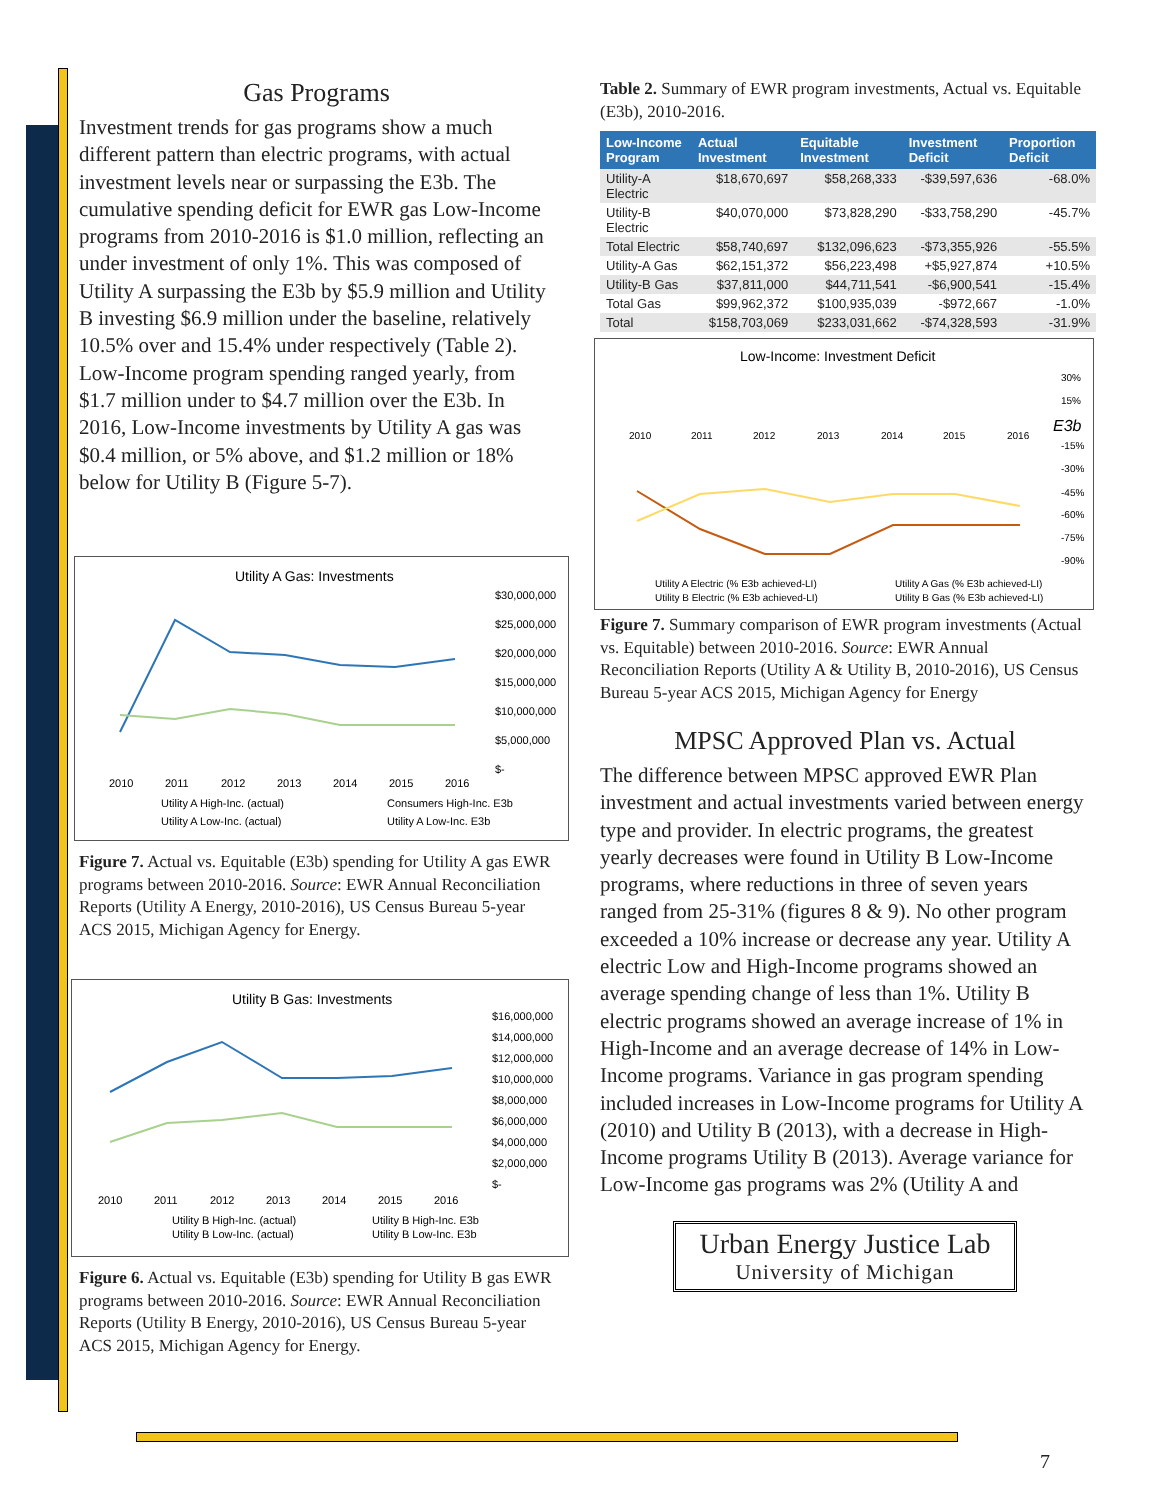Gas Programs
Investment trends for gas programs show a much different pattern than electric programs, with actual investment levels near or surpassing the E3b. The cumulative spending deficit for EWR gas Low-Income programs from 2010-2016 is $1.0 million, reflecting an under investment of only 1%. This was composed of Utility A surpassing the E3b by $5.9 million and Utility B investing $6.9 million under the baseline, relatively 10.5% over and 15.4% under respectively (Table 2). Low-Income program spending ranged yearly, from $1.7 million under to $4.7 million over the E3b. In 2016, Low-Income investments by Utility A gas was $0.4 million, or 5% above, and $1.2 million or 18% below for Utility B (Figure 5-7).
Utility A Gas: Investments
$30,000,000
$25,000,000
$20,000,000
$15,000,000
$10,000,000
$5,000,000
$-
2010
2011
2012
2013
2014
2015
2016
Utility A High-Inc. (actual)
Consumers High-Inc. E3b
Utility A Low-Inc. (actual)
Utility A Low-Inc. E3b
Figure 7. Actual vs. Equitable (E3b) spending for Utility A gas EWR programs between 2010-2016. Source: EWR Annual Reconciliation Reports (Utility A Energy, 2010-2016), US Census Bureau 5-year ACS 2015, Michigan Agency for Energy.
Utility B Gas: Investments
$16,000,000
$14,000,000
$12,000,000
$10,000,000
$8,000,000
$6,000,000
$4,000,000
$2,000,000
$-
2010
2011
2012
2013
2014
2015
2016
Utility B High-Inc. (actual)
Utility B High-Inc. E3b
Utility B Low-Inc. (actual)
Utility B Low-Inc. E3b
Figure 6. Actual vs. Equitable (E3b) spending for Utility B gas EWR programs between 2010-2016. Source: EWR Annual Reconciliation Reports (Utility B Energy, 2010-2016), US Census Bureau 5-year ACS 2015, Michigan Agency for Energy.
Table 2. Summary of EWR program investments, Actual vs. Equitable (E3b), 2010-2016.
| Low-Income Program | Actual Investment | Equitable Investment | Investment Deficit | Proportion Deficit |
| --- | --- | --- | --- | --- |
| Utility-A Electric | $18,670,697 | $58,268,333 | -$39,597,636 | -68.0% |
| Utility-B Electric | $40,070,000 | $73,828,290 | -$33,758,290 | -45.7% |
| Total Electric | $58,740,697 | $132,096,623 | -$73,355,926 | -55.5% |
| Utility-A Gas | $62,151,372 | $56,223,498 | +$5,927,874 | +10.5% |
| Utility-B Gas | $37,811,000 | $44,711,541 | -$6,900,541 | -15.4% |
| Total Gas | $99,962,372 | $100,935,039 | -$972,667 | -1.0% |
| Total | $158,703,069 | $233,031,662 | -$74,328,593 | -31.9% |
Low-Income: Investment Deficit
30%
15%
E3b
-15%
-30%
-45%
-60%
-75%
-90%
2010
2011
2012
2013
2014
2015
2016
Utility A Electric (% E3b achieved-LI)
Utility A Gas (% E3b achieved-LI)
Utility B Electric (% E3b achieved-LI)
Utility B Gas (% E3b achieved-LI)
Figure 7. Summary comparison of EWR program investments (Actual vs. Equitable) between 2010-2016. Source: EWR Annual Reconciliation Reports (Utility A & Utility B, 2010-2016), US Census Bureau 5-year ACS 2015, Michigan Agency for Energy
MPSC Approved Plan vs. Actual
The difference between MPSC approved EWR Plan investment and actual investments varied between energy type and provider. In electric programs, the greatest yearly decreases were found in Utility B Low-Income programs, where reductions in three of seven years ranged from 25-31% (figures 8 & 9). No other program exceeded a 10% increase or decrease any year. Utility A electric Low and High-Income programs showed an average spending change of less than 1%. Utility B electric programs showed an average increase of 1% in High-Income and an average decrease of 14% in Low-Income programs. Variance in gas program spending included increases in Low-Income programs for Utility A (2010) and Utility B (2013), with a decrease in High-Income programs Utility B (2013). Average variance for Low-Income gas programs was 2% (Utility A and
Urban Energy Justice Lab
University of Michigan
7